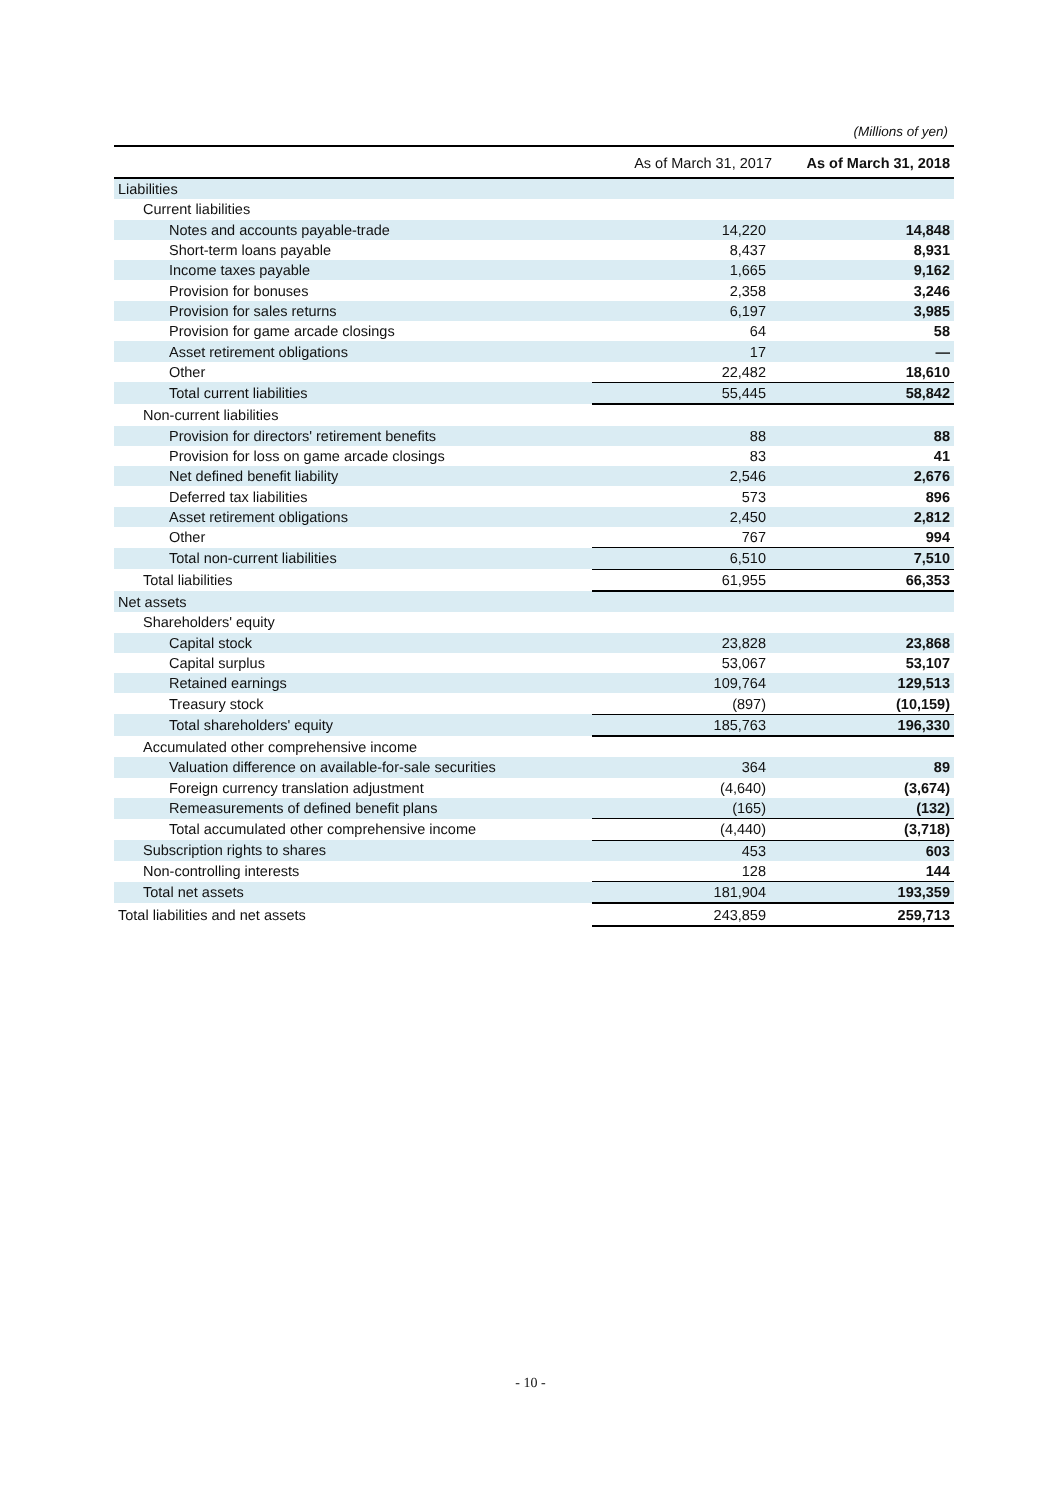(Millions of yen)
| | As of March 31, 2017 | As of March 31, 2018 |
| --- | --- | --- |
| Liabilities | | |
| Current liabilities | | |
| Notes and accounts payable-trade | 14,220 | 14,848 |
| Short-term loans payable | 8,437 | 8,931 |
| Income taxes payable | 1,665 | 9,162 |
| Provision for bonuses | 2,358 | 3,246 |
| Provision for sales returns | 6,197 | 3,985 |
| Provision for game arcade closings | 64 | 58 |
| Asset retirement obligations | 17 | — |
| Other | 22,482 | 18,610 |
| Total current liabilities | 55,445 | 58,842 |
| Non-current liabilities | | |
| Provision for directors' retirement benefits | 88 | 88 |
| Provision for loss on game arcade closings | 83 | 41 |
| Net defined benefit liability | 2,546 | 2,676 |
| Deferred tax liabilities | 573 | 896 |
| Asset retirement obligations | 2,450 | 2,812 |
| Other | 767 | 994 |
| Total non-current liabilities | 6,510 | 7,510 |
| Total liabilities | 61,955 | 66,353 |
| Net assets | | |
| Shareholders' equity | | |
| Capital stock | 23,828 | 23,868 |
| Capital surplus | 53,067 | 53,107 |
| Retained earnings | 109,764 | 129,513 |
| Treasury stock | (897) | (10,159) |
| Total shareholders' equity | 185,763 | 196,330 |
| Accumulated other comprehensive income | | |
| Valuation difference on available-for-sale securities | 364 | 89 |
| Foreign currency translation adjustment | (4,640) | (3,674) |
| Remeasurements of defined benefit plans | (165) | (132) |
| Total accumulated other comprehensive income | (4,440) | (3,718) |
| Subscription rights to shares | 453 | 603 |
| Non-controlling interests | 128 | 144 |
| Total net assets | 181,904 | 193,359 |
| Total liabilities and net assets | 243,859 | 259,713 |
- 10 -